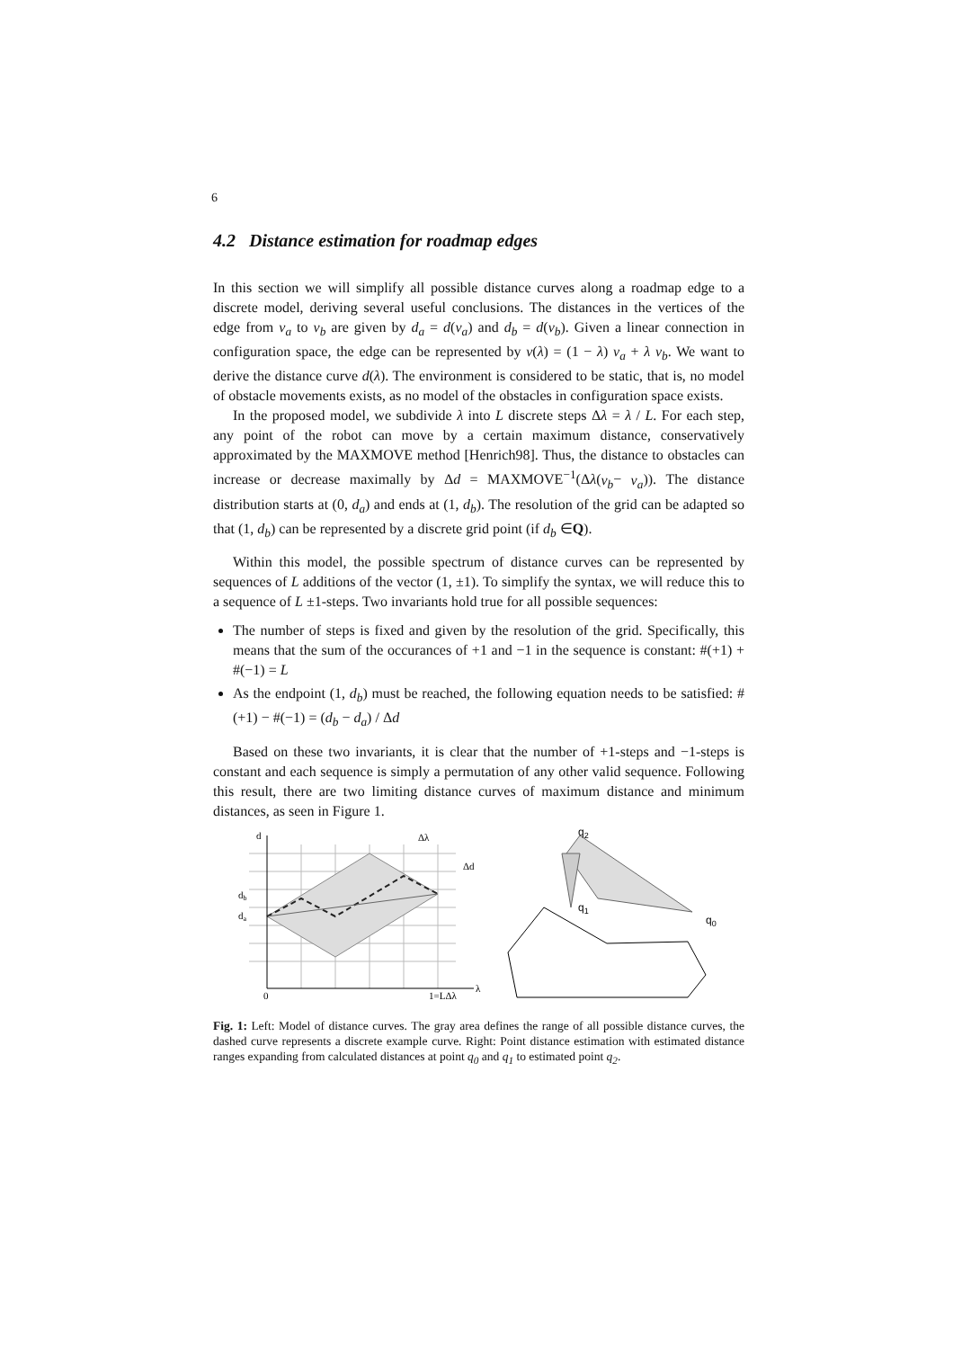6
4.2 Distance estimation for roadmap edges
In this section we will simplify all possible distance curves along a roadmap edge to a discrete model, deriving several useful conclusions. The distances in the vertices of the edge from v<sub>a</sub> to v<sub>b</sub> are given by d<sub>a</sub> = d(v<sub>a</sub>) and d<sub>b</sub> = d(v<sub>b</sub>). Given a linear connection in configuration space, the edge can be represented by v(λ) = (1 − λ) v<sub>a</sub> + λ v<sub>b</sub>. We want to derive the distance curve d(λ). The environment is considered to be static, that is, no model of obstacle movements exists, as no model of the obstacles in configuration space exists.
In the proposed model, we subdivide λ into L discrete steps Δλ = λ / L. For each step, any point of the robot can move by a certain maximum distance, conservatively approximated by the MAXMOVE method [Henrich98]. Thus, the distance to obstacles can increase or decrease maximally by Δd = MAXMOVE<sup>−1</sup>(Δλ(v<sub>b</sub>− v<sub>a</sub>)). The distance distribution starts at (0, d<sub>a</sub>) and ends at (1, d<sub>b</sub>). The resolution of the grid can be adapted so that (1, d<sub>b</sub>) can be represented by a discrete grid point (if d<sub>b</sub> ∈Q).
Within this model, the possible spectrum of distance curves can be represented by sequences of L additions of the vector (1, ±1). To simplify the syntax, we will reduce this to a sequence of L ±1-steps. Two invariants hold true for all possible sequences:
The number of steps is fixed and given by the resolution of the grid. Specifically, this means that the sum of the occurances of +1 and −1 in the sequence is constant: #(+1) + #(−1) = L
As the endpoint (1, d<sub>b</sub>) must be reached, the following equation needs to be satisfied: #(+1) − #(−1) = (d<sub>b</sub> − d<sub>a</sub>) / Δd
Based on these two invariants, it is clear that the number of +1-steps and −1-steps is constant and each sequence is simply a permutation of any other valid sequence. Following this result, there are two limiting distance curves of maximum distance and minimum distances, as seen in Figure 1.
d
Δλ
Δd
db
da
0
1=LΔλ
λ
q2
q1
q0
Fig. 1: Left: Model of distance curves. The gray area defines the range of all possible distance curves, the dashed curve represents a discrete example curve. Right: Point distance estimation with estimated distance ranges expanding from calculated distances at point q<sub>0</sub> and q<sub>1</sub> to estimated point q<sub>2</sub>.